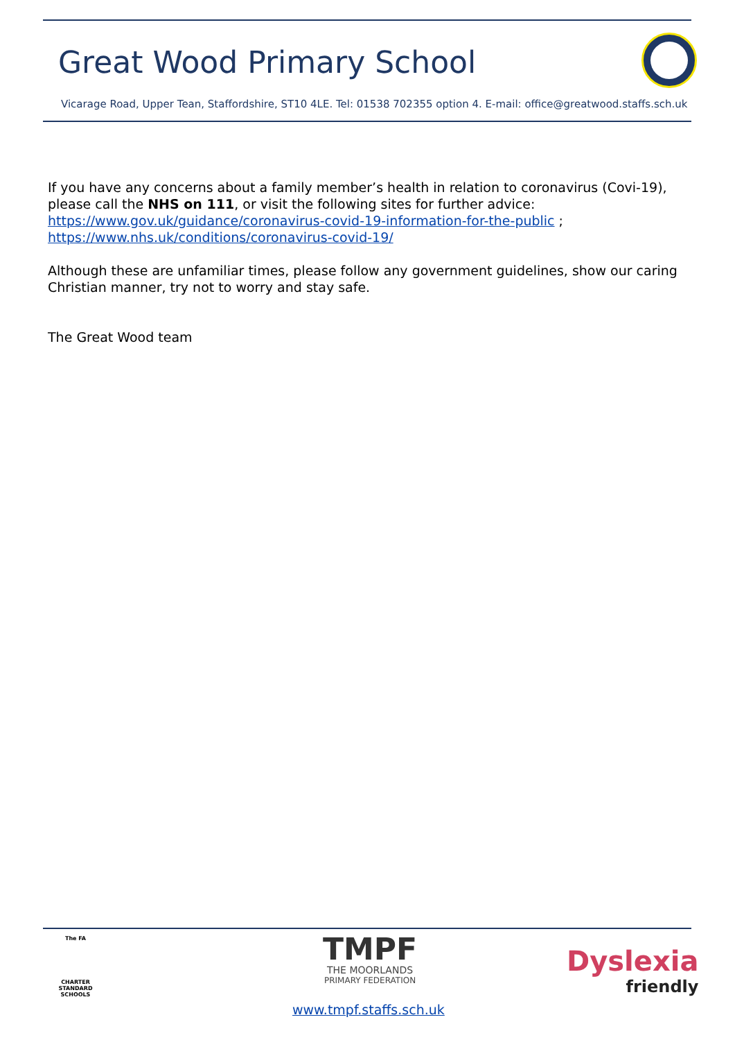Great Wood Primary School
Vicarage Road, Upper Tean, Staffordshire, ST10 4LE. Tel: 01538 702355 option 4. E-mail: office@greatwood.staffs.sch.uk
If you have any concerns about a family member’s health in relation to coronavirus (Covi-19), please call the NHS on 111, or visit the following sites for further advice:
https://www.gov.uk/guidance/coronavirus-covid-19-information-for-the-public ;
https://www.nhs.uk/conditions/coronavirus-covid-19/
Although these are unfamiliar times, please follow any government guidelines, show our caring Christian manner, try not to worry and stay safe.
The Great Wood team
The FA
CHARTER STANDARD SCHOOLS
TMPF
THE MOORLANDS
PRIMARY FEDERATION
Dyslexia
friendly
www.tmpf.staffs.sch.uk